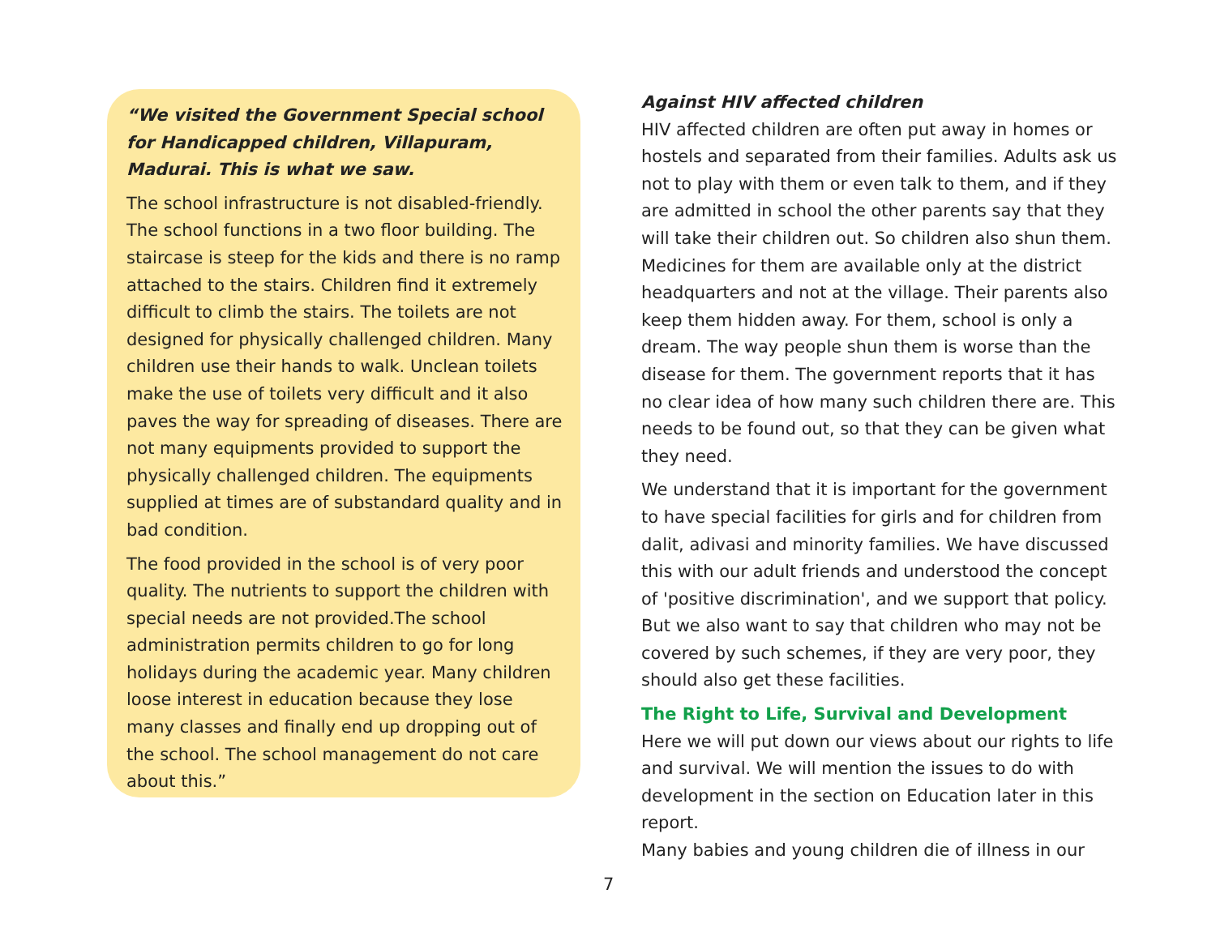“We visited the Government Special school for Handicapped children, Villapuram, Madurai. This is what we saw.
The school infrastructure is not disabled-friendly. The school functions in a two floor building. The staircase is steep for the kids and there is no ramp attached to the stairs. Children find it extremely difficult to climb the stairs. The toilets are not designed for physically challenged children. Many children use their hands to walk. Unclean toilets make the use of toilets very difficult and it also paves the way for spreading of diseases. There are not many equipments provided to support the physically challenged children. The equipments supplied at times are of substandard quality and in bad condition.
The food provided in the school is of very poor quality. The nutrients to support the children with special needs are not provided.The school administration permits children to go for long holidays during the academic year. Many children loose interest in education because they lose many classes and finally end up dropping out of the school. The school management do not care about this.”
Against HIV affected children
HIV affected children are often put away in homes or hostels and separated from their families. Adults ask us not to play with them or even talk to them, and if they are admitted in school the other parents say that they will take their children out. So children also shun them. Medicines for them are available only at the district headquarters and not at the village. Their parents also keep them hidden away. For them, school is only a dream. The way people shun them is worse than the disease for them. The government reports that it has no clear idea of how many such children there are. This needs to be found out, so that they can be given what they need.
We understand that it is important for the government to have special facilities for girls and for children from dalit, adivasi and minority families. We have discussed this with our adult friends and understood the concept of 'positive discrimination', and we support that policy. But we also want to say that children who may not be covered by such schemes, if they are very poor, they should also get these facilities.
The Right to Life, Survival and Development
Here we will put down our views about our rights to life and survival. We will mention the issues to do with development in the section on Education later in this report.
Many babies and young children die of illness in our
7